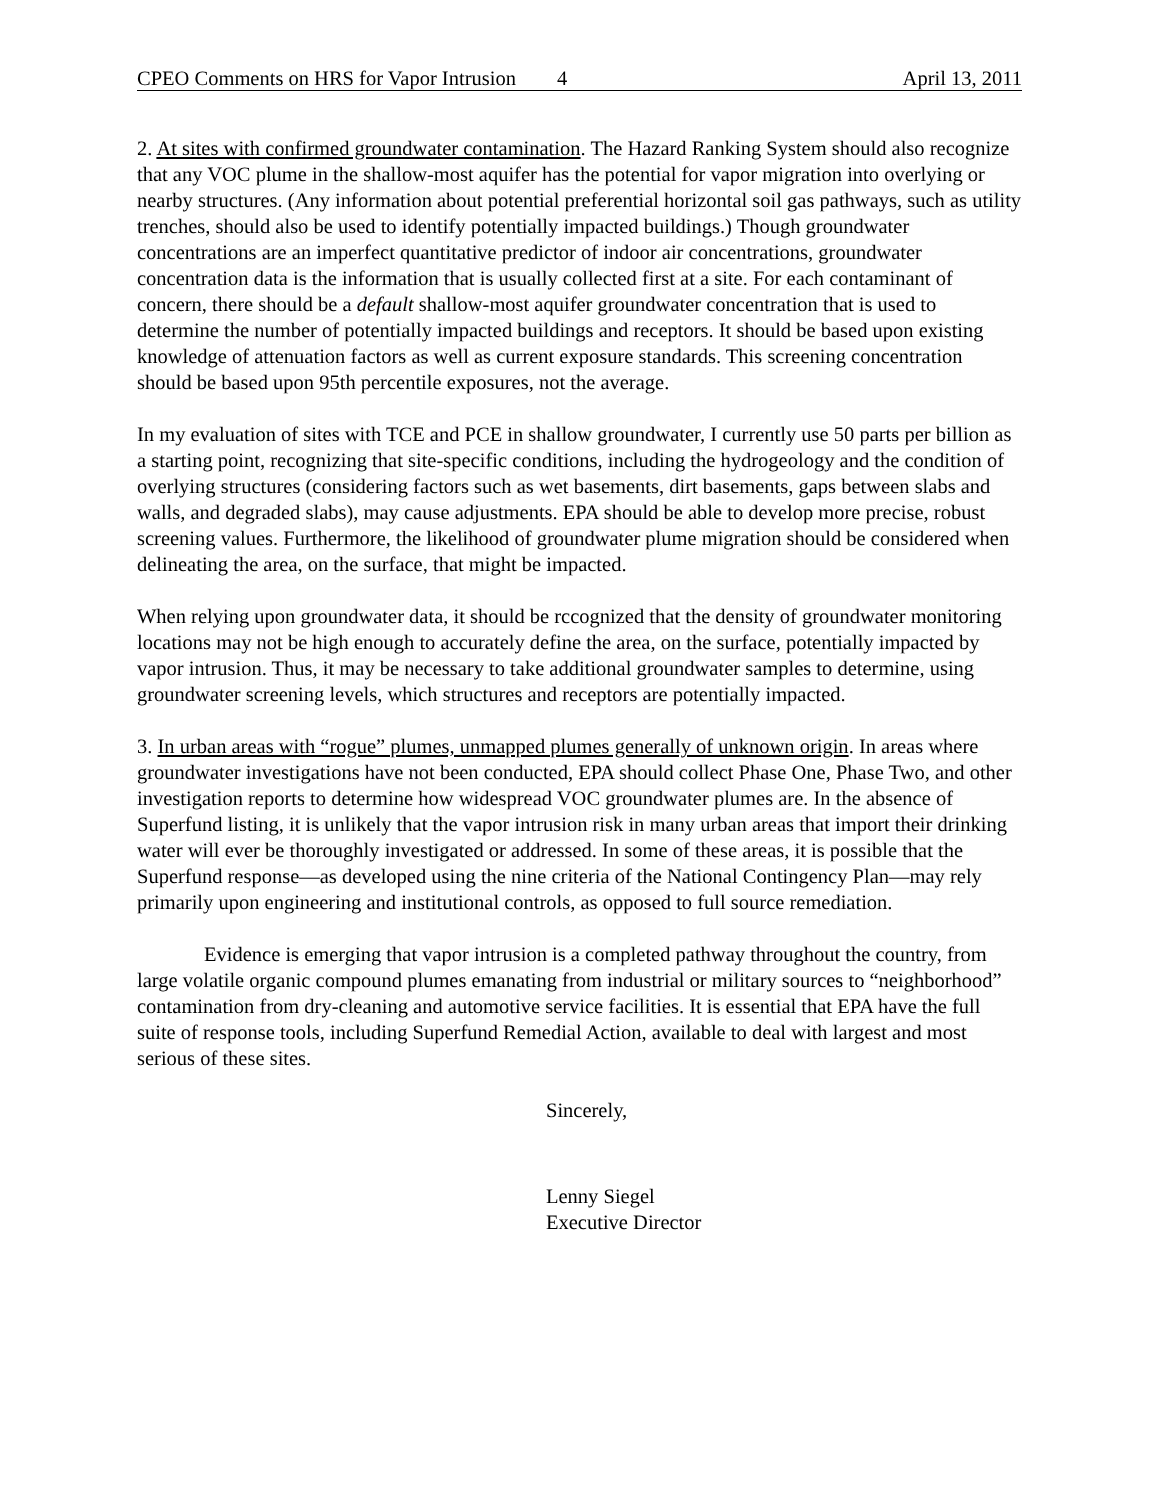CPEO Comments on HRS for Vapor Intrusion 4 April 13, 2011
2. At sites with confirmed groundwater contamination. The Hazard Ranking System should also recognize that any VOC plume in the shallow-most aquifer has the potential for vapor migration into overlying or nearby structures. (Any information about potential preferential horizontal soil gas pathways, such as utility trenches, should also be used to identify potentially impacted buildings.) Though groundwater concentrations are an imperfect quantitative predictor of indoor air concentrations, groundwater concentration data is the information that is usually collected first at a site. For each contaminant of concern, there should be a default shallow-most aquifer groundwater concentration that is used to determine the number of potentially impacted buildings and receptors. It should be based upon existing knowledge of attenuation factors as well as current exposure standards. This screening concentration should be based upon 95th percentile exposures, not the average.
In my evaluation of sites with TCE and PCE in shallow groundwater, I currently use 50 parts per billion as a starting point, recognizing that site-specific conditions, including the hydrogeology and the condition of overlying structures (considering factors such as wet basements, dirt basements, gaps between slabs and walls, and degraded slabs), may cause adjustments. EPA should be able to develop more precise, robust screening values. Furthermore, the likelihood of groundwater plume migration should be considered when delineating the area, on the surface, that might be impacted.
When relying upon groundwater data, it should be rccognized that the density of groundwater monitoring locations may not be high enough to accurately define the area, on the surface, potentially impacted by vapor intrusion. Thus, it may be necessary to take additional groundwater samples to determine, using groundwater screening levels, which structures and receptors are potentially impacted.
3. In urban areas with “rogue” plumes, unmapped plumes generally of unknown origin. In areas where groundwater investigations have not been conducted, EPA should collect Phase One, Phase Two, and other investigation reports to determine how widespread VOC groundwater plumes are. In the absence of Superfund listing, it is unlikely that the vapor intrusion risk in many urban areas that import their drinking water will ever be thoroughly investigated or addressed. In some of these areas, it is possible that the Superfund response—as developed using the nine criteria of the National Contingency Plan—may rely primarily upon engineering and institutional controls, as opposed to full source remediation.
Evidence is emerging that vapor intrusion is a completed pathway throughout the country, from large volatile organic compound plumes emanating from industrial or military sources to “neighborhood” contamination from dry-cleaning and automotive service facilities. It is essential that EPA have the full suite of response tools, including Superfund Remedial Action, available to deal with largest and most serious of these sites.
Sincerely,
Lenny Siegel
Executive Director